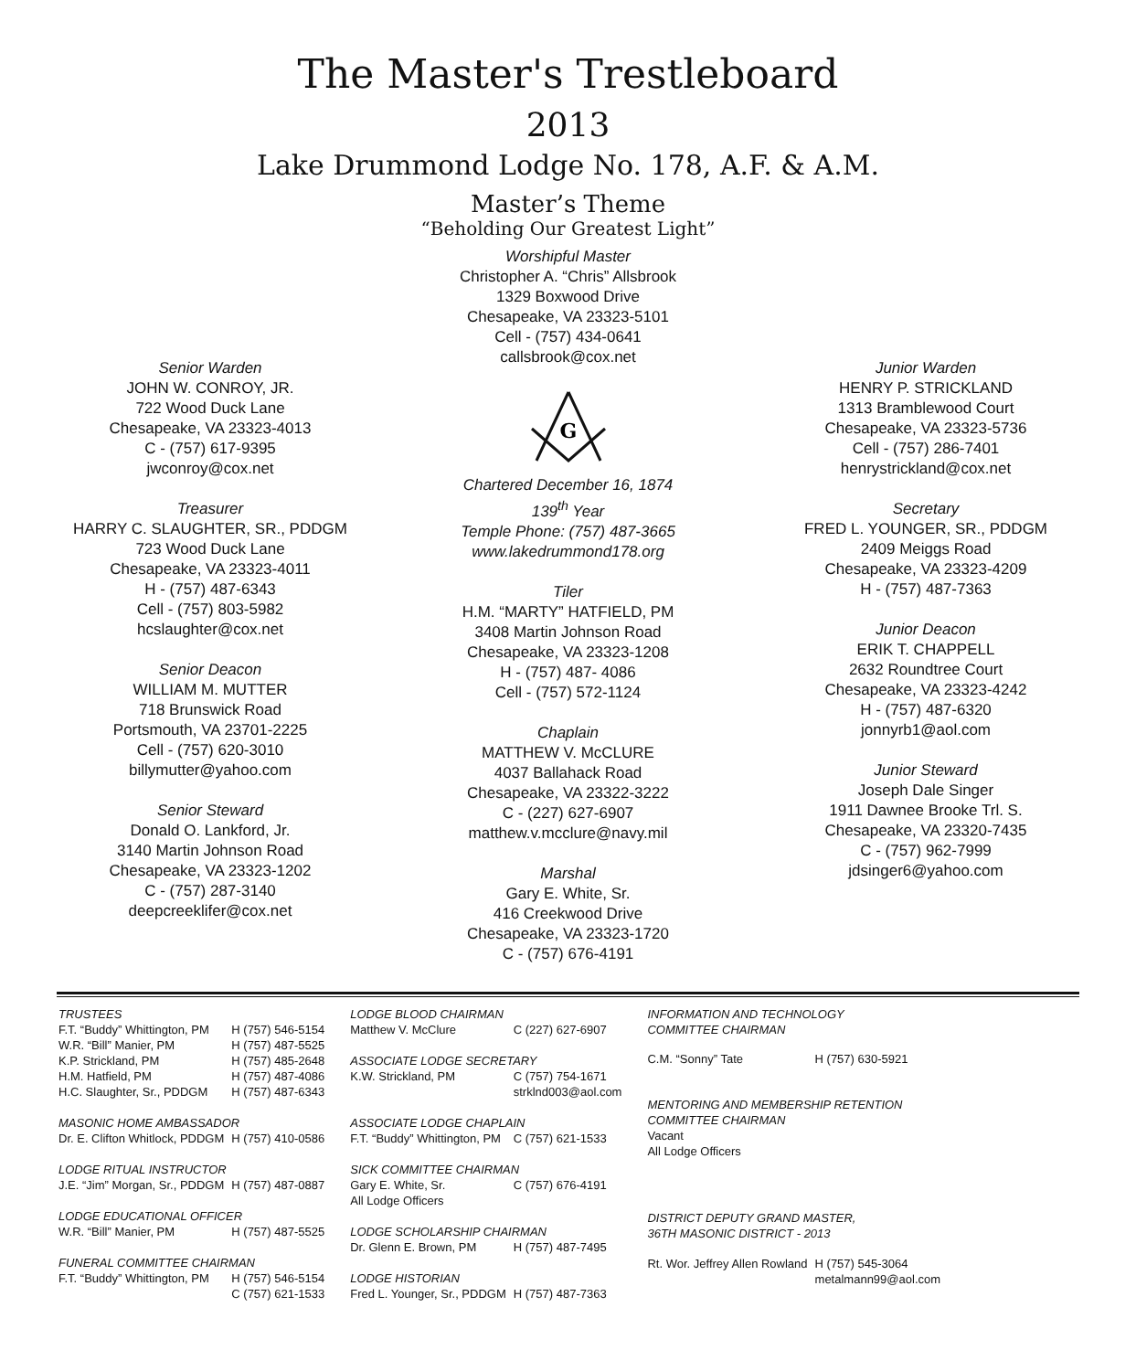The Master's Trestleboard
2013
Lake Drummond Lodge No. 178, A.F. & A.M.
Master’s Theme
“Beholding Our Greatest Light”
Senior Warden
JOHN W. CONROY, JR.
722 Wood Duck Lane
Chesapeake, VA 23323-4013
C - (757) 617-9395
jwconroy@cox.net
Treasurer
HARRY C. SLAUGHTER, SR., PDDGM
723 Wood Duck Lane
Chesapeake, VA 23323-4011
H - (757) 487-6343
Cell - (757) 803-5982
hcslaughter@cox.net
Senior Deacon
WILLIAM M. MUTTER
718 Brunswick Road
Portsmouth, VA 23701-2225
Cell - (757) 620-3010
billymutter@yahoo.com
Senior Steward
Donald O. Lankford, Jr.
3140 Martin Johnson Road
Chesapeake, VA 23323-1202
C - (757) 287-3140
deepcreeklifer@cox.net
Worshipful Master
Christopher A. “Chris” Allsbrook
1329 Boxwood Drive
Chesapeake, VA 23323-5101
Cell - (757) 434-0641
callsbrook@cox.net
G
Chartered December 16, 1874
139<sup>th</sup> Year
Temple Phone: (757) 487-3665
www.lakedrummond178.org
Tiler
H.M. “MARTY” HATFIELD, PM
3408 Martin Johnson Road
Chesapeake, VA 23323-1208
H - (757) 487- 4086
Cell - (757) 572-1124
Chaplain
MATTHEW V. McCLURE
4037 Ballahack Road
Chesapeake, VA 23322-3222
C - (227) 627-6907
matthew.v.mcclure@navy.mil
Marshal
Gary E. White, Sr.
416 Creekwood Drive
Chesapeake, VA 23323-1720
C - (757) 676-4191
Junior Warden
HENRY P. STRICKLAND
1313 Bramblewood Court
Chesapeake, VA 23323-5736
Cell - (757) 286-7401
henrystrickland@cox.net
Secretary
FRED L. YOUNGER, SR., PDDGM
2409 Meiggs Road
Chesapeake, VA 23323-4209
H - (757) 487-7363
Junior Deacon
ERIK T. CHAPPELL
2632 Roundtree Court
Chesapeake, VA 23323-4242
H - (757) 487-6320
jonnyrb1@aol.com
Junior Steward
Joseph Dale Singer
1911 Dawnee Brooke Trl. S.
Chesapeake, VA 23320-7435
C - (757) 962-7999
jdsinger6@yahoo.com
| TRUSTEES | |
| F.T. “Buddy” Whittington, PM | H (757) 546-5154 |
| W.R. “Bill” Manier, PM | H (757) 487-5525 |
| K.P. Strickland, PM | H (757) 485-2648 |
| H.M. Hatfield, PM | H (757) 487-4086 |
| H.C. Slaughter, Sr., PDDGM | H (757) 487-6343 |
| MASONIC HOME AMBASSADOR | |
| Dr. E. Clifton Whitlock, PDDGM | H (757) 410-0586 |
| LODGE RITUAL INSTRUCTOR | |
| J.E. “Jim” Morgan, Sr., PDDGM | H (757) 487-0887 |
| LODGE EDUCATIONAL OFFICER | |
| W.R. “Bill” Manier, PM | H (757) 487-5525 |
| FUNERAL COMMITTEE CHAIRMAN | |
| F.T. “Buddy” Whittington, PM | H (757) 546-5154 C (757) 621-1533 |
| LODGE BLOOD CHAIRMAN | |
| Matthew V. McClure | C (227) 627-6907 |
| ASSOCIATE LODGE SECRETARY | |
| K.W. Strickland, PM | C (757) 754-1671 strklnd003@aol.com |
| ASSOCIATE LODGE CHAPLAIN | |
| F.T. “Buddy” Whittington, PM | C (757) 621-1533 |
| SICK COMMITTEE CHAIRMAN | |
| Gary E. White, Sr. All Lodge Officers | C (757) 676-4191 |
| LODGE SCHOLARSHIP CHAIRMAN | |
| Dr. Glenn E. Brown, PM | H (757) 487-7495 |
| LODGE HISTORIAN | |
| Fred L. Younger, Sr., PDDGM | H (757) 487-7363 |
| INFORMATION AND TECHNOLOGY COMMITTEE CHAIRMAN | |
| C.M. “Sonny” Tate | H (757) 630-5921 |
| MENTORING AND MEMBERSHIP RETENTION COMMITTEE CHAIRMAN Vacant All Lodge Officers | |
| DISTRICT DEPUTY GRAND MASTER, 36TH MASONIC DISTRICT - 2013 | |
| Rt. Wor. Jeffrey Allen Rowland | H (757) 545-3064 metalmann99@aol.com |